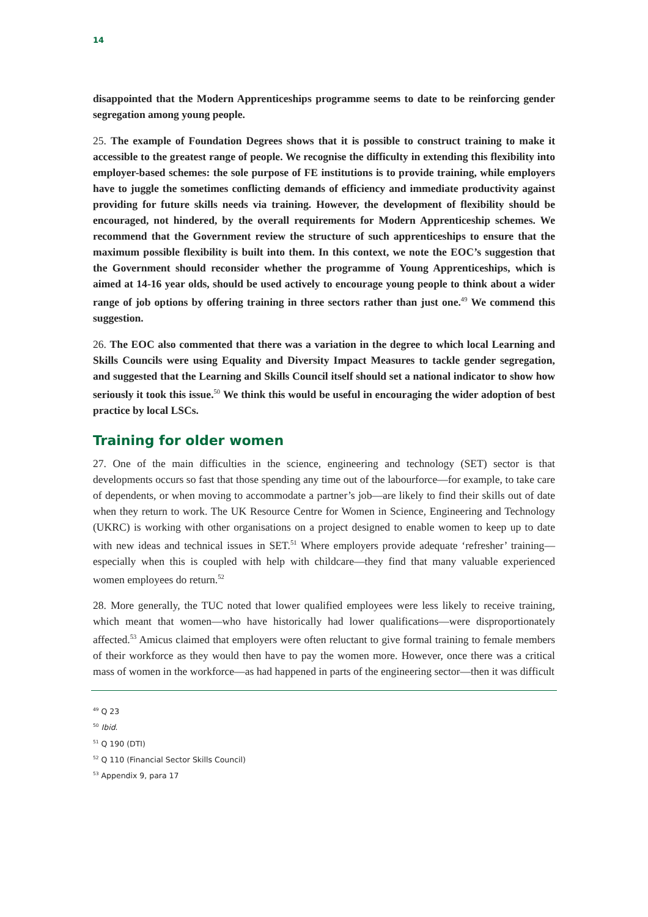14
disappointed that the Modern Apprenticeships programme seems to date to be reinforcing gender segregation among young people.
25. The example of Foundation Degrees shows that it is possible to construct training to make it accessible to the greatest range of people. We recognise the difficulty in extending this flexibility into employer-based schemes: the sole purpose of FE institutions is to provide training, while employers have to juggle the sometimes conflicting demands of efficiency and immediate productivity against providing for future skills needs via training. However, the development of flexibility should be encouraged, not hindered, by the overall requirements for Modern Apprenticeship schemes. We recommend that the Government review the structure of such apprenticeships to ensure that the maximum possible flexibility is built into them. In this context, we note the EOC’s suggestion that the Government should reconsider whether the programme of Young Apprenticeships, which is aimed at 14-16 year olds, should be used actively to encourage young people to think about a wider range of job options by offering training in three sectors rather than just one.<sup>49</sup> We commend this suggestion.
26. The EOC also commented that there was a variation in the degree to which local Learning and Skills Councils were using Equality and Diversity Impact Measures to tackle gender segregation, and suggested that the Learning and Skills Council itself should set a national indicator to show how seriously it took this issue.<sup>50</sup> We think this would be useful in encouraging the wider adoption of best practice by local LSCs.
Training for older women
27. One of the main difficulties in the science, engineering and technology (SET) sector is that developments occurs so fast that those spending any time out of the labourforce—for example, to take care of dependents, or when moving to accommodate a partner’s job—are likely to find their skills out of date when they return to work. The UK Resource Centre for Women in Science, Engineering and Technology (UKRC) is working with other organisations on a project designed to enable women to keep up to date with new ideas and technical issues in SET.<sup>51</sup> Where employers provide adequate ‘refresher’ training—especially when this is coupled with help with childcare—they find that many valuable experienced women employees do return.<sup>52</sup>
28. More generally, the TUC noted that lower qualified employees were less likely to receive training, which meant that women—who have historically had lower qualifications—were disproportionately affected.<sup>53</sup> Amicus claimed that employers were often reluctant to give formal training to female members of their workforce as they would then have to pay the women more. However, once there was a critical mass of women in the workforce—as had happened in parts of the engineering sector—then it was difficult
<sup>49</sup> Q 23
<sup>50</sup> Ibid.
<sup>51</sup> Q 190 (DTI)
<sup>52</sup> Q 110 (Financial Sector Skills Council)
<sup>53</sup> Appendix 9, para 17